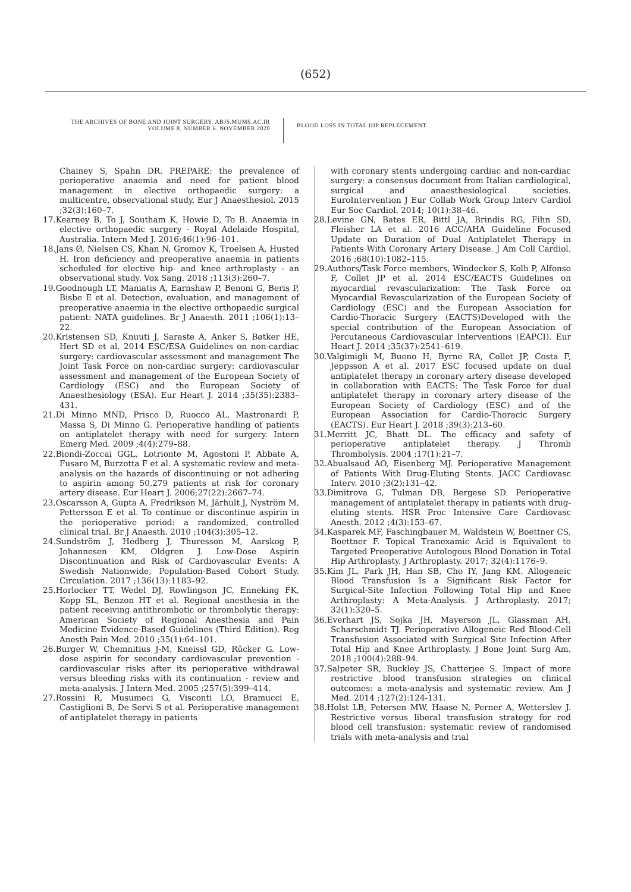(652)
THE ARCHIVES OF BONE AND JOINT SURGERY. ABJS.MUMS.AC.IR
VOLUME 8. NUMBER 6. NOVEMBER 2020
BLOOD LOSS IN TOTAL HIP REPLECEMENT
Chainey S, Spahn DR. PREPARE: the prevalence of perioperative anaemia and need for patient blood management in elective orthopaedic surgery: a multicentre, observational study. Eur J Anaesthesiol. 2015 ;32(3):160–7.
17. Kearney B, To J, Southam K, Howie D, To B. Anaemia in elective orthopaedic surgery - Royal Adelaide Hospital, Australia. Intern Med J. 2016;46(1):96–101.
18. Jans Ø, Nielsen CS, Khan N, Gromov K, Troelsen A, Husted H. Iron deficiency and preoperative anaemia in patients scheduled for elective hip- and knee arthroplasty - an observational study. Vox Sang. 2018 ;113(3):260–7.
19. Goodnough LT, Maniatis A, Earnshaw P, Benoni G, Beris P, Bisbe E et al. Detection, evaluation, and management of preoperative anaemia in the elective orthopaedic surgical patient: NATA guidelines. Br J Anaesth. 2011 ;106(1):13–22.
20. Kristensen SD, Knuuti J, Saraste A, Anker S, Bøtker HE, Hert SD et al. 2014 ESC/ESA Guidelines on non-cardiac surgery: cardiovascular assessment and management The Joint Task Force on non-cardiac surgery: cardiovascular assessment and management of the European Society of Cardiology (ESC) and the European Society of Anaesthesiology (ESA). Eur Heart J. 2014 ;35(35):2383–431.
21. Di Minno MND, Prisco D, Ruocco AL, Mastronardi P, Massa S, Di Minno G. Perioperative handling of patients on antiplatelet therapy with need for surgery. Intern Emerg Med. 2009 ;4(4):279–88.
22. Biondi-Zoccai GGL, Lotrionte M, Agostoni P, Abbate A, Fusaro M, Burzotta F et al. A systematic review and meta-analysis on the hazards of discontinuing or not adhering to aspirin among 50,279 patients at risk for coronary artery disease. Eur Heart J. 2006;27(22):2667–74.
23. Oscarsson A, Gupta A, Fredrikson M, Järhult J, Nyström M, Pettersson E et al. To continue or discontinue aspirin in the perioperative period: a randomized, controlled clinical trial. Br J Anaesth. 2010 ;104(3):305–12.
24. Sundström J, Hedberg J, Thuresson M, Aarskog P, Johannesen KM, Oldgren J. Low-Dose Aspirin Discontinuation and Risk of Cardiovascular Events: A Swedish Nationwide, Population-Based Cohort Study. Circulation. 2017 ;136(13):1183–92.
25. Horlocker TT, Wedel DJ, Rowlingson JC, Enneking FK, Kopp SL, Benzon HT et al. Regional anesthesia in the patient receiving antithrombotic or thrombolytic therapy: American Society of Regional Anesthesia and Pain Medicine Evidence-Based Guidelines (Third Edition). Reg Anesth Pain Med. 2010 ;35(1):64–101.
26. Burger W, Chemnitius J-M, Kneissl GD, Rücker G. Low-dose aspirin for secondary cardiovascular prevention - cardiovascular risks after its perioperative withdrawal versus bleeding risks with its continuation - review and meta-analysis. J Intern Med. 2005 ;257(5):399–414.
27. Rossini R, Musumeci G, Visconti LO, Bramucci E, Castiglioni B, De Servi S et al. Perioperative management of antiplatelet therapy in patients
with coronary stents undergoing cardiac and non-cardiac surgery: a consensus document from Italian cardiological, surgical and anaesthesiological societies. EuroIntervention J Eur Collab Work Group Interv Cardiol Eur Soc Cardiol. 2014; 10(1):38–46.
28. Levine GN, Bates ER, Bittl JA, Brindis RG, Fihn SD, Fleisher LA et al. 2016 ACC/AHA Guideline Focused Update on Duration of Dual Antiplatelet Therapy in Patients With Coronary Artery Disease. J Am Coll Cardiol. 2016 ;68(10):1082–115.
29. Authors/Task Force members, Windecker S, Kolh P, Alfonso F, Collet JP et al. 2014 ESC/EACTS Guidelines on myocardial revascularization: The Task Force on Myocardial Revascularization of the European Society of Cardiology (ESC) and the European Association for Cardio-Thoracic Surgery (EACTS)Developed with the special contribution of the European Association of Percutaneous Cardiovascular Interventions (EAPCI). Eur Heart J. 2014 ;35(37):2541–619.
30. Valgimigli M, Bueno H, Byrne RA, Collet JP, Costa F, Jeppsson A et al. 2017 ESC focused update on dual antiplatelet therapy in coronary artery disease developed in collaboration with EACTS: The Task Force for dual antiplatelet therapy in coronary artery disease of the European Society of Cardiology (ESC) and of the European Association for Cardio-Thoracic Surgery (EACTS). Eur Heart J. 2018 ;39(3):213–60.
31. Merritt JC, Bhatt DL. The efficacy and safety of perioperative antiplatelet therapy. J Thromb Thrombolysis. 2004 ;17(1):21–7.
32. Abualsaud AO, Eisenberg MJ. Perioperative Management of Patients With Drug-Eluting Stents. JACC Cardiovasc Interv. 2010 ;3(2):131–42.
33. Dimitrova G, Tulman DB, Bergese SD. Perioperative management of antiplatelet therapy in patients with drug-eluting stents. HSR Proc Intensive Care Cardiovasc Anesth. 2012 ;4(3):153–67.
34. Kasparek MF, Faschingbauer M, Waldstein W, Boettner CS, Boettner F. Topical Tranexamic Acid is Equivalent to Targeted Preoperative Autologous Blood Donation in Total Hip Arthroplasty. J Arthroplasty. 2017; 32(4):1176–9.
35. Kim JL, Park JH, Han SB, Cho IY, Jang KM. Allogeneic Blood Transfusion Is a Significant Risk Factor for Surgical-Site Infection Following Total Hip and Knee Arthroplasty: A Meta-Analysis. J Arthroplasty. 2017; 32(1):320–5.
36. Everhart JS, Sojka JH, Mayerson JL, Glassman AH, Scharschmidt TJ. Perioperative Allogeneic Red Blood-Cell Transfusion Associated with Surgical Site Infection After Total Hip and Knee Arthroplasty. J Bone Joint Surg Am. 2018 ;100(4):288–94.
37. Salpeter SR, Buckley JS, Chatterjee S. Impact of more restrictive blood transfusion strategies on clinical outcomes: a meta-analysis and systematic review. Am J Med. 2014 ;127(2):124-131.
38. Holst LB, Petersen MW, Haase N, Perner A, Wetterslev J. Restrictive versus liberal transfusion strategy for red blood cell transfusion: systematic review of randomised trials with meta-analysis and trial